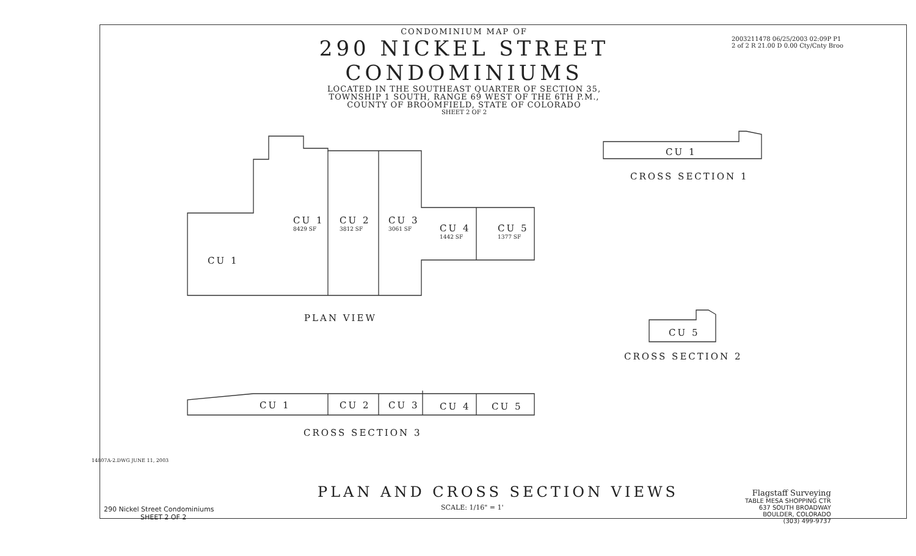CONDOMINIUM MAP OF
290 NICKEL STREET CONDOMINIUMS
LOCATED IN THE SOUTHEAST QUARTER OF SECTION 35,
TOWNSHIP 1 SOUTH, RANGE 69 WEST OF THE 6TH P.M.,
COUNTY OF BROOMFIELD, STATE OF COLORADO
SHEET 2 OF 2
2003211478 06/25/2003 02:09P P1
2 of 2 R 21.00 D 0.00 Cty/Cnty Broo
CU 1
CU 1
8429 SF
CU 2
3812 SF
CU 3
3061 SF
CU 4
1442 SF
CU 5
1377 SF
PLAN VIEW
CU 1
CROSS SECTION 1
CU 5
CROSS SECTION 2
CU 1 CU 2 CU 3 CU 4 CU 5
CROSS SECTION 3
PLAN AND CROSS SECTION VIEWS
SCALE: 1/16" = 1'
290 Nickel Street Condominiums
SHEET 2 OF 2
Flagstaff Surveying
TABLE MESA SHOPPING CTR
637 SOUTH BROADWAY
BOULDER, COLORADO
(303) 499-9737
14807A-2.DWG JUNE 11, 2003